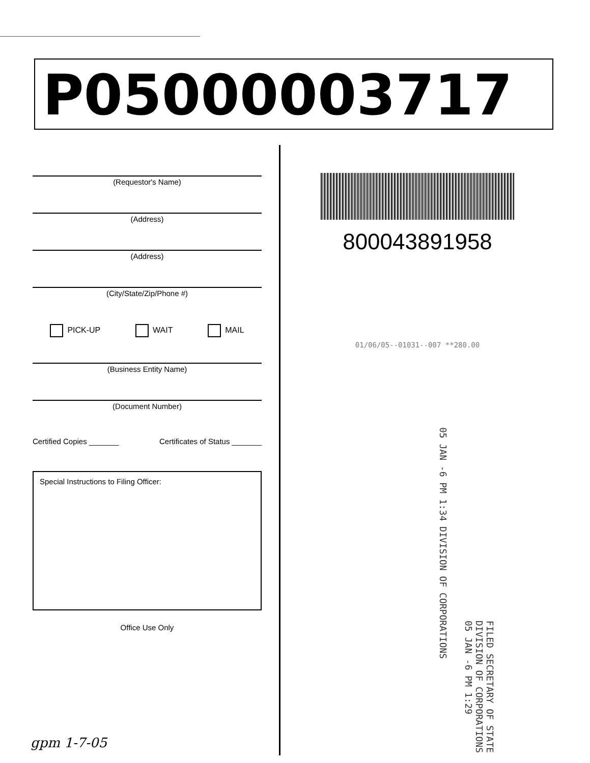P05000003717
(Requestor's Name)
(Address)
(Address)
(City/State/Zip/Phone #)
PICK-UP WAIT MAIL
(Business Entity Name)
(Document Number)
Certified Copies _______ Certificates of Status _______
Special Instructions to Filing Officer:
Office Use Only
800043891958
01/06/05--01031--007 **280.00
05 JAN -6 PM 1:34 DIVISION OF CORPORATIONS
FILED SECRETARY OF STATE DIVISION OF CORPORATIONS 05 JAN -6 PM 1:29
gpm 1-7-05